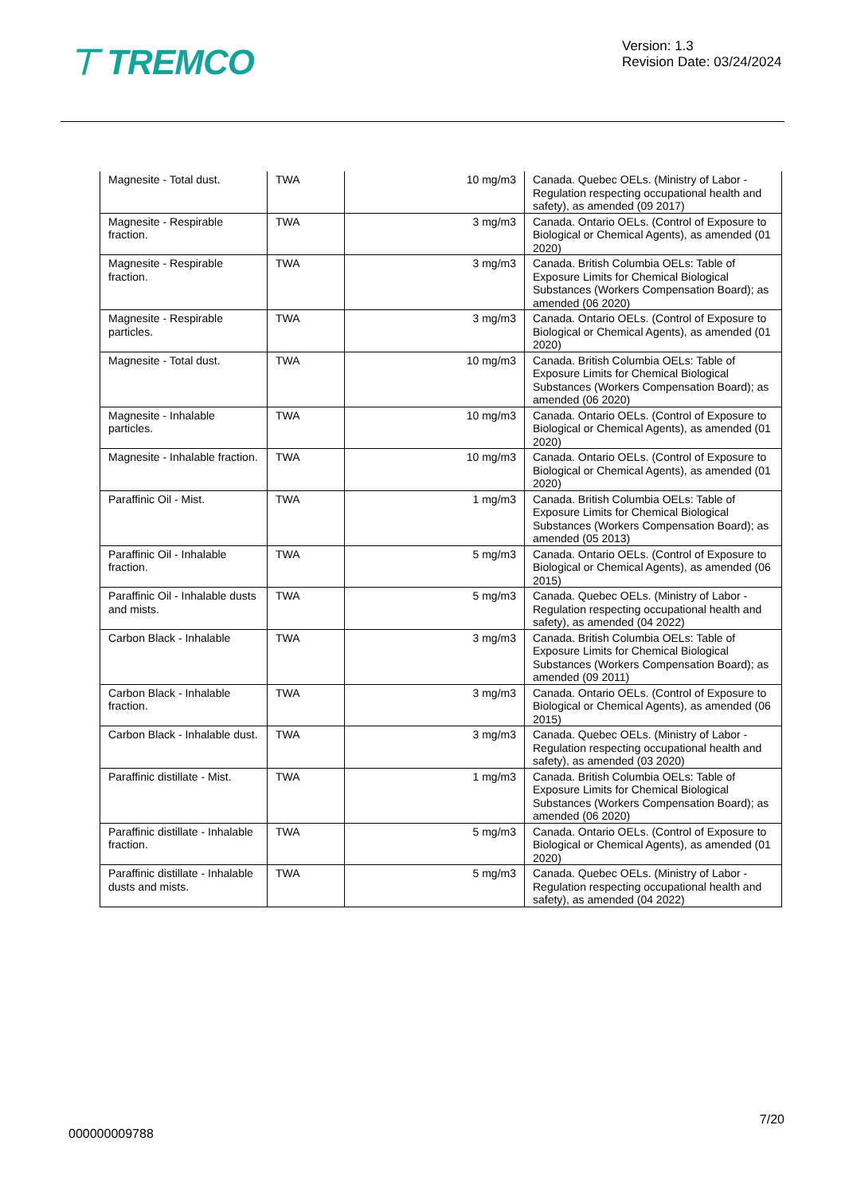⊤ TREMCO
Version: 1.3
Revision Date: 03/24/2024
| Magnesite - Total dust. | TWA | 10 mg/m3 | Canada. Quebec OELs. (Ministry of Labor - Regulation respecting occupational health and safety), as amended (09 2017) |
| Magnesite - Respirable fraction. | TWA | 3 mg/m3 | Canada. Ontario OELs. (Control of Exposure to Biological or Chemical Agents), as amended (01 2020) |
| Magnesite - Respirable fraction. | TWA | 3 mg/m3 | Canada. British Columbia OELs: Table of Exposure Limits for Chemical Biological Substances (Workers Compensation Board); as amended (06 2020) |
| Magnesite - Respirable particles. | TWA | 3 mg/m3 | Canada. Ontario OELs. (Control of Exposure to Biological or Chemical Agents), as amended (01 2020) |
| Magnesite - Total dust. | TWA | 10 mg/m3 | Canada. British Columbia OELs: Table of Exposure Limits for Chemical Biological Substances (Workers Compensation Board); as amended (06 2020) |
| Magnesite - Inhalable particles. | TWA | 10 mg/m3 | Canada. Ontario OELs. (Control of Exposure to Biological or Chemical Agents), as amended (01 2020) |
| Magnesite - Inhalable fraction. | TWA | 10 mg/m3 | Canada. Ontario OELs. (Control of Exposure to Biological or Chemical Agents), as amended (01 2020) |
| Paraffinic Oil - Mist. | TWA | 1 mg/m3 | Canada. British Columbia OELs: Table of Exposure Limits for Chemical Biological Substances (Workers Compensation Board); as amended (05 2013) |
| Paraffinic Oil - Inhalable fraction. | TWA | 5 mg/m3 | Canada. Ontario OELs. (Control of Exposure to Biological or Chemical Agents), as amended (06 2015) |
| Paraffinic Oil - Inhalable dusts and mists. | TWA | 5 mg/m3 | Canada. Quebec OELs. (Ministry of Labor - Regulation respecting occupational health and safety), as amended (04 2022) |
| Carbon Black - Inhalable | TWA | 3 mg/m3 | Canada. British Columbia OELs: Table of Exposure Limits for Chemical Biological Substances (Workers Compensation Board); as amended (09 2011) |
| Carbon Black - Inhalable fraction. | TWA | 3 mg/m3 | Canada. Ontario OELs. (Control of Exposure to Biological or Chemical Agents), as amended (06 2015) |
| Carbon Black - Inhalable dust. | TWA | 3 mg/m3 | Canada. Quebec OELs. (Ministry of Labor - Regulation respecting occupational health and safety), as amended (03 2020) |
| Paraffinic distillate - Mist. | TWA | 1 mg/m3 | Canada. British Columbia OELs: Table of Exposure Limits for Chemical Biological Substances (Workers Compensation Board); as amended (06 2020) |
| Paraffinic distillate - Inhalable fraction. | TWA | 5 mg/m3 | Canada. Ontario OELs. (Control of Exposure to Biological or Chemical Agents), as amended (01 2020) |
| Paraffinic distillate - Inhalable dusts and mists. | TWA | 5 mg/m3 | Canada. Quebec OELs. (Ministry of Labor - Regulation respecting occupational health and safety), as amended (04 2022) |
7/20
000000009788